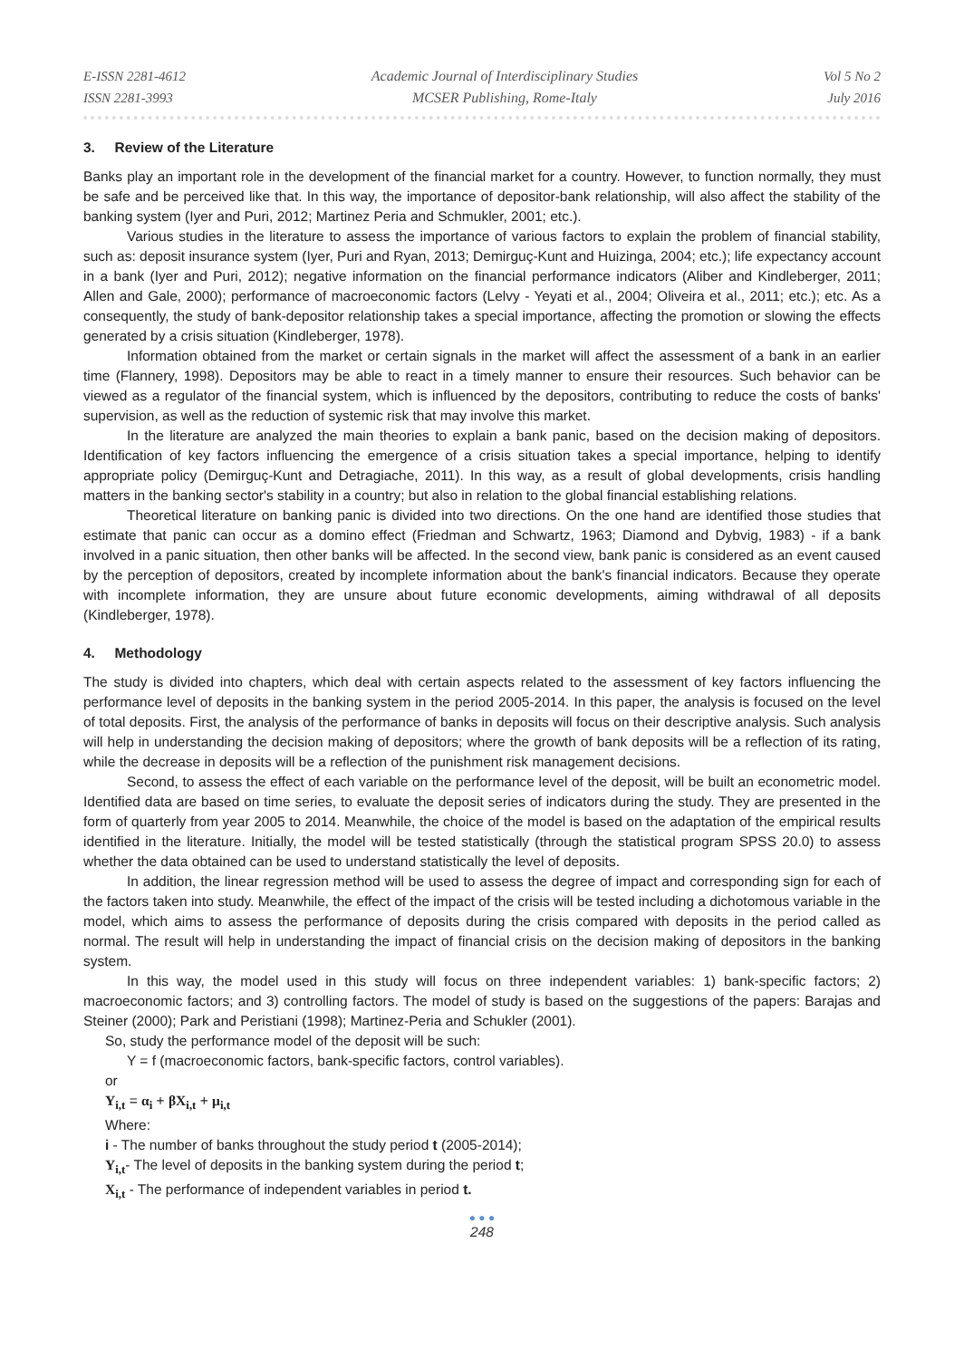E-ISSN 2281-4612
ISSN 2281-3993
Academic Journal of Interdisciplinary Studies
MCSER Publishing, Rome-Italy
Vol 5 No 2
July 2016
3. Review of the Literature
Banks play an important role in the development of the financial market for a country. However, to function normally, they must be safe and be perceived like that. In this way, the importance of depositor-bank relationship, will also affect the stability of the banking system (Iyer and Puri, 2012; Martinez Peria and Schmukler, 2001; etc.).
Various studies in the literature to assess the importance of various factors to explain the problem of financial stability, such as: deposit insurance system (Iyer, Puri and Ryan, 2013; Demirguç-Kunt and Huizinga, 2004; etc.); life expectancy account in a bank (Iyer and Puri, 2012); negative information on the financial performance indicators (Aliber and Kindleberger, 2011; Allen and Gale, 2000); performance of macroeconomic factors (Lelvy - Yeyati et al., 2004; Oliveira et al., 2011; etc.); etc. As a consequently, the study of bank-depositor relationship takes a special importance, affecting the promotion or slowing the effects generated by a crisis situation (Kindleberger, 1978).
Information obtained from the market or certain signals in the market will affect the assessment of a bank in an earlier time (Flannery, 1998). Depositors may be able to react in a timely manner to ensure their resources. Such behavior can be viewed as a regulator of the financial system, which is influenced by the depositors, contributing to reduce the costs of banks' supervision, as well as the reduction of systemic risk that may involve this market.
In the literature are analyzed the main theories to explain a bank panic, based on the decision making of depositors. Identification of key factors influencing the emergence of a crisis situation takes a special importance, helping to identify appropriate policy (Demirguç-Kunt and Detragiache, 2011). In this way, as a result of global developments, crisis handling matters in the banking sector's stability in a country; but also in relation to the global financial establishing relations.
Theoretical literature on banking panic is divided into two directions. On the one hand are identified those studies that estimate that panic can occur as a domino effect (Friedman and Schwartz, 1963; Diamond and Dybvig, 1983) - if a bank involved in a panic situation, then other banks will be affected. In the second view, bank panic is considered as an event caused by the perception of depositors, created by incomplete information about the bank's financial indicators. Because they operate with incomplete information, they are unsure about future economic developments, aiming withdrawal of all deposits (Kindleberger, 1978).
4. Methodology
The study is divided into chapters, which deal with certain aspects related to the assessment of key factors influencing the performance level of deposits in the banking system in the period 2005-2014. In this paper, the analysis is focused on the level of total deposits. First, the analysis of the performance of banks in deposits will focus on their descriptive analysis. Such analysis will help in understanding the decision making of depositors; where the growth of bank deposits will be a reflection of its rating, while the decrease in deposits will be a reflection of the punishment risk management decisions.
Second, to assess the effect of each variable on the performance level of the deposit, will be built an econometric model. Identified data are based on time series, to evaluate the deposit series of indicators during the study. They are presented in the form of quarterly from year 2005 to 2014. Meanwhile, the choice of the model is based on the adaptation of the empirical results identified in the literature. Initially, the model will be tested statistically (through the statistical program SPSS 20.0) to assess whether the data obtained can be used to understand statistically the level of deposits.
In addition, the linear regression method will be used to assess the degree of impact and corresponding sign for each of the factors taken into study. Meanwhile, the effect of the impact of the crisis will be tested including a dichotomous variable in the model, which aims to assess the performance of deposits during the crisis compared with deposits in the period called as normal. The result will help in understanding the impact of financial crisis on the decision making of depositors in the banking system.
In this way, the model used in this study will focus on three independent variables: 1) bank-specific factors; 2) macroeconomic factors; and 3) controlling factors. The model of study is based on the suggestions of the papers: Barajas and Steiner (2000); Park and Peristiani (1998); Martinez-Peria and Schukler (2001).
So, study the performance model of the deposit will be such:
Y = f (macroeconomic factors, bank-specific factors, control variables).
or
Y<sub>i,t</sub> = α<sub>i</sub> + βX<sub>i,t</sub> + μ<sub>i,t</sub>
Where:
i - The number of banks throughout the study period t (2005-2014);
Y<sub>i,t</sub>- The level of deposits in the banking system during the period t;
X<sub>i,t</sub> - The performance of independent variables in period t.
● ● ●
248